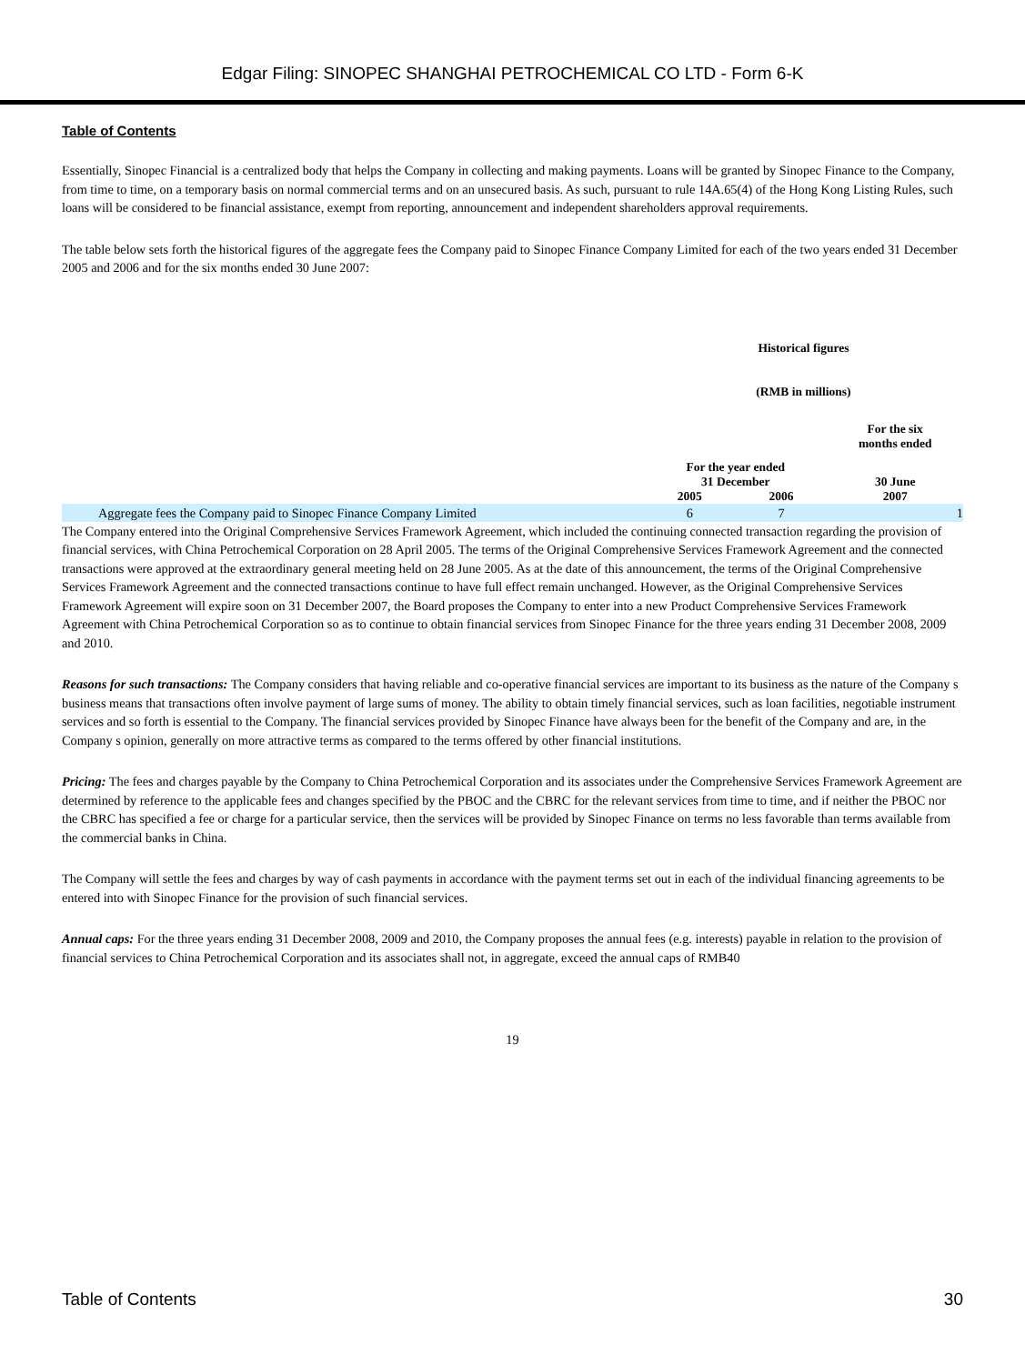Edgar Filing: SINOPEC SHANGHAI PETROCHEMICAL CO LTD - Form 6-K
Table of Contents
Essentially, Sinopec Financial is a centralized body that helps the Company in collecting and making payments. Loans will be granted by Sinopec Finance to the Company, from time to time, on a temporary basis on normal commercial terms and on an unsecured basis. As such, pursuant to rule 14A.65(4) of the Hong Kong Listing Rules, such loans will be considered to be financial assistance, exempt from reporting, announcement and independent shareholders approval requirements.
The table below sets forth the historical figures of the aggregate fees the Company paid to Sinopec Finance Company Limited for each of the two years ended 31 December 2005 and 2006 and for the six months ended 30 June 2007:
| | Historical figures (RMB in millions) | | |
| --- | --- | --- | --- |
| | | | For the six months ended |
| | For the year ended 31 December | | 30 June |
| | 2005 | 2006 | 2007 |
| Aggregate fees the Company paid to Sinopec Finance Company Limited | 6 | 7 | 1 |
The Company entered into the Original Comprehensive Services Framework Agreement, which included the continuing connected transaction regarding the provision of financial services, with China Petrochemical Corporation on 28 April 2005. The terms of the Original Comprehensive Services Framework Agreement and the connected transactions were approved at the extraordinary general meeting held on 28 June 2005. As at the date of this announcement, the terms of the Original Comprehensive Services Framework Agreement and the connected transactions continue to have full effect remain unchanged. However, as the Original Comprehensive Services Framework Agreement will expire soon on 31 December 2007, the Board proposes the Company to enter into a new Product Comprehensive Services Framework Agreement with China Petrochemical Corporation so as to continue to obtain financial services from Sinopec Finance for the three years ending 31 December 2008, 2009 and 2010.
Reasons for such transactions: The Company considers that having reliable and co-operative financial services are important to its business as the nature of the Company s business means that transactions often involve payment of large sums of money. The ability to obtain timely financial services, such as loan facilities, negotiable instrument services and so forth is essential to the Company. The financial services provided by Sinopec Finance have always been for the benefit of the Company and are, in the Company s opinion, generally on more attractive terms as compared to the terms offered by other financial institutions.
Pricing: The fees and charges payable by the Company to China Petrochemical Corporation and its associates under the Comprehensive Services Framework Agreement are determined by reference to the applicable fees and changes specified by the PBOC and the CBRC for the relevant services from time to time, and if neither the PBOC nor the CBRC has specified a fee or charge for a particular service, then the services will be provided by Sinopec Finance on terms no less favorable than terms available from the commercial banks in China.
The Company will settle the fees and charges by way of cash payments in accordance with the payment terms set out in each of the individual financing agreements to be entered into with Sinopec Finance for the provision of such financial services.
Annual caps: For the three years ending 31 December 2008, 2009 and 2010, the Company proposes the annual fees (e.g. interests) payable in relation to the provision of financial services to China Petrochemical Corporation and its associates shall not, in aggregate, exceed the annual caps of RMB40
19
Table of Contents 30